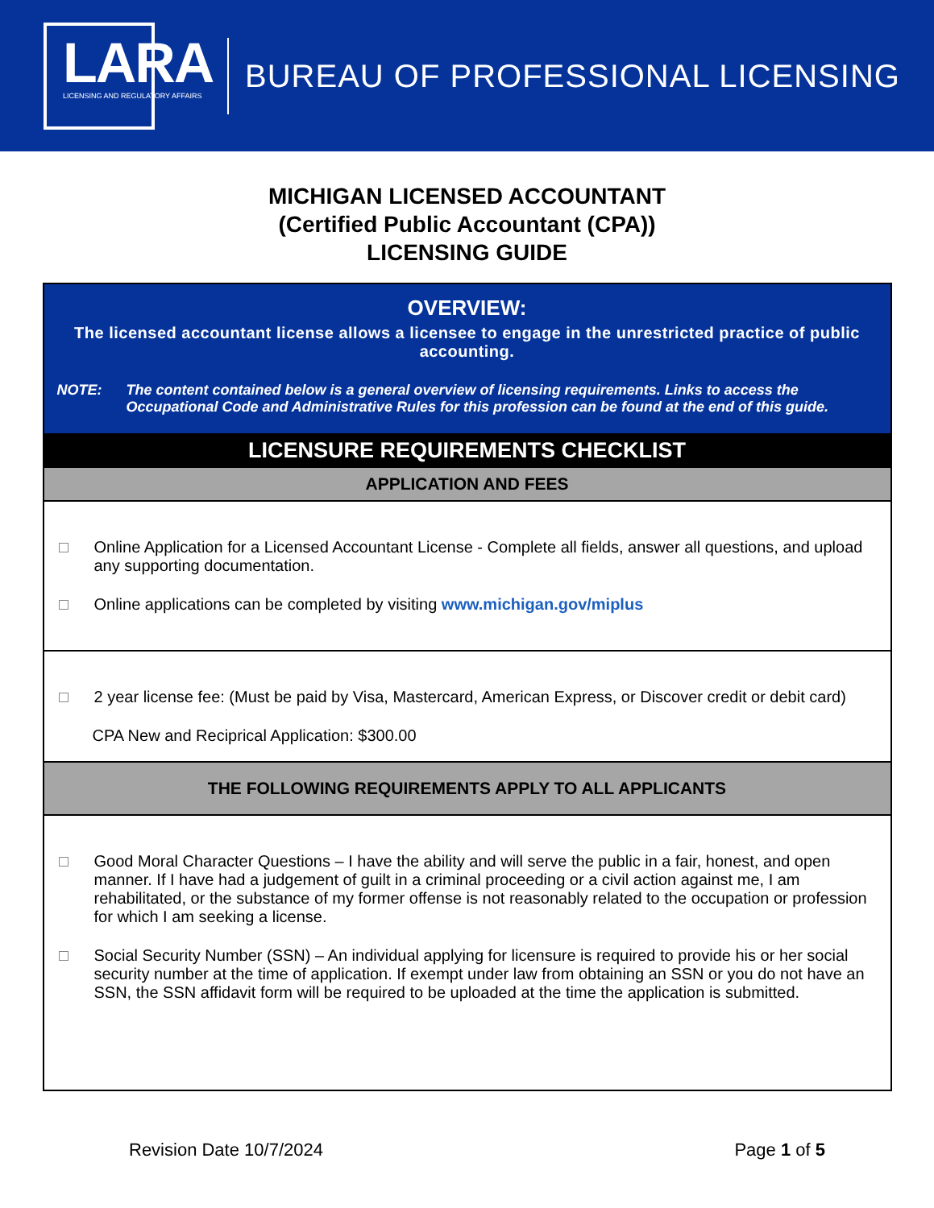LARA
LICENSING AND REGULATORY AFFAIRS
BUREAU OF PROFESSIONAL LICENSING
MICHIGAN LICENSED ACCOUNTANT
(Certified Public Accountant (CPA))
LICENSING GUIDE
| OVERVIEW: The licensed accountant license allows a licensee to engage in the unrestricted practice of public accounting. NOTE: The content contained below is a general overview of licensing requirements. Links to access the Occupational Code and Administrative Rules for this profession can be found at the end of this guide. |
| LICENSURE REQUIREMENTS CHECKLIST |
| APPLICATION AND FEES |
| Online Application for a Licensed Accountant License - Complete all fields, answer all questions, and upload any supporting documentation. Online applications can be completed by visiting www.michigan.gov/miplus |
| 2 year license fee: (Must be paid by Visa, Mastercard, American Express, or Discover credit or debit card) CPA New and Reciprical Application: $300.00 |
| THE FOLLOWING REQUIREMENTS APPLY TO ALL APPLICANTS |
| Good Moral Character Questions – I have the ability and will serve the public in a fair, honest, and open manner. If I have had a judgement of guilt in a criminal proceeding or a civil action against me, I am rehabilitated, or the substance of my former offense is not reasonably related to the occupation or profession for which I am seeking a license. Social Security Number (SSN) – An individual applying for licensure is required to provide his or her social security number at the time of application. If exempt under law from obtaining an SSN or you do not have an SSN, the SSN affidavit form will be required to be uploaded at the time the application is submitted. |
Revision Date 10/7/2024 Page 1 of 5